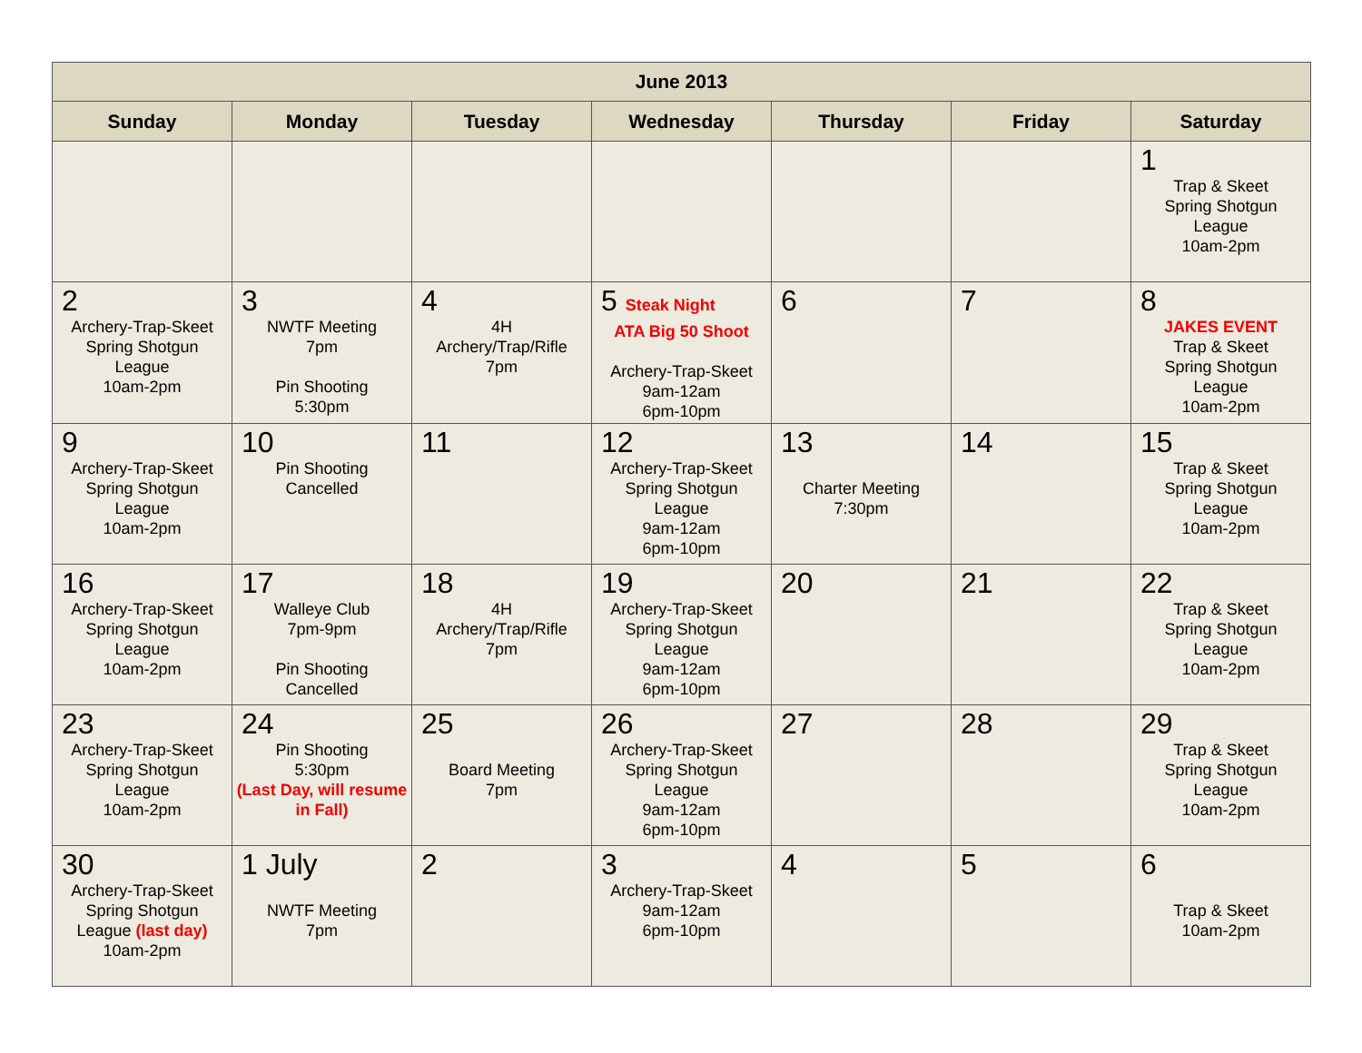| June 2013 | | | | | | |
| --- | --- | --- | --- | --- | --- | --- |
| Sunday | Monday | Tuesday | Wednesday | Thursday | Friday | Saturday |
| | | | | | | 1 Trap & Skeet Spring Shotgun League 10am-2pm |
| 2 Archery-Trap-Skeet Spring Shotgun League 10am-2pm | 3 NWTF Meeting 7pm Pin Shooting 5:30pm | 4 4H Archery/Trap/Rifle 7pm | 5 Steak Night ATA Big 50 Shoot Archery-Trap-Skeet 9am-12am 6pm-10pm | 6 | 7 | 8 JAKES EVENT Trap & Skeet Spring Shotgun League 10am-2pm |
| 9 Archery-Trap-Skeet Spring Shotgun League 10am-2pm | 10 Pin Shooting Cancelled | 11 | 12 Archery-Trap-Skeet Spring Shotgun League 9am-12am 6pm-10pm | 13 Charter Meeting 7:30pm | 14 | 15 Trap & Skeet Spring Shotgun League 10am-2pm |
| 16 Archery-Trap-Skeet Spring Shotgun League 10am-2pm | 17 Walleye Club 7pm-9pm Pin Shooting Cancelled | 18 4H Archery/Trap/Rifle 7pm | 19 Archery-Trap-Skeet Spring Shotgun League 9am-12am 6pm-10pm | 20 | 21 | 22 Trap & Skeet Spring Shotgun League 10am-2pm |
| 23 Archery-Trap-Skeet Spring Shotgun League 10am-2pm | 24 Pin Shooting 5:30pm (Last Day, will resume in Fall) | 25 Board Meeting 7pm | 26 Archery-Trap-Skeet Spring Shotgun League 9am-12am 6pm-10pm | 27 | 28 | 29 Trap & Skeet Spring Shotgun League 10am-2pm |
| 30 Archery-Trap-Skeet Spring Shotgun League (last day) 10am-2pm | 1 July NWTF Meeting 7pm | 2 | 3 Archery-Trap-Skeet 9am-12am 6pm-10pm | 4 | 5 | 6 Trap & Skeet 10am-2pm |